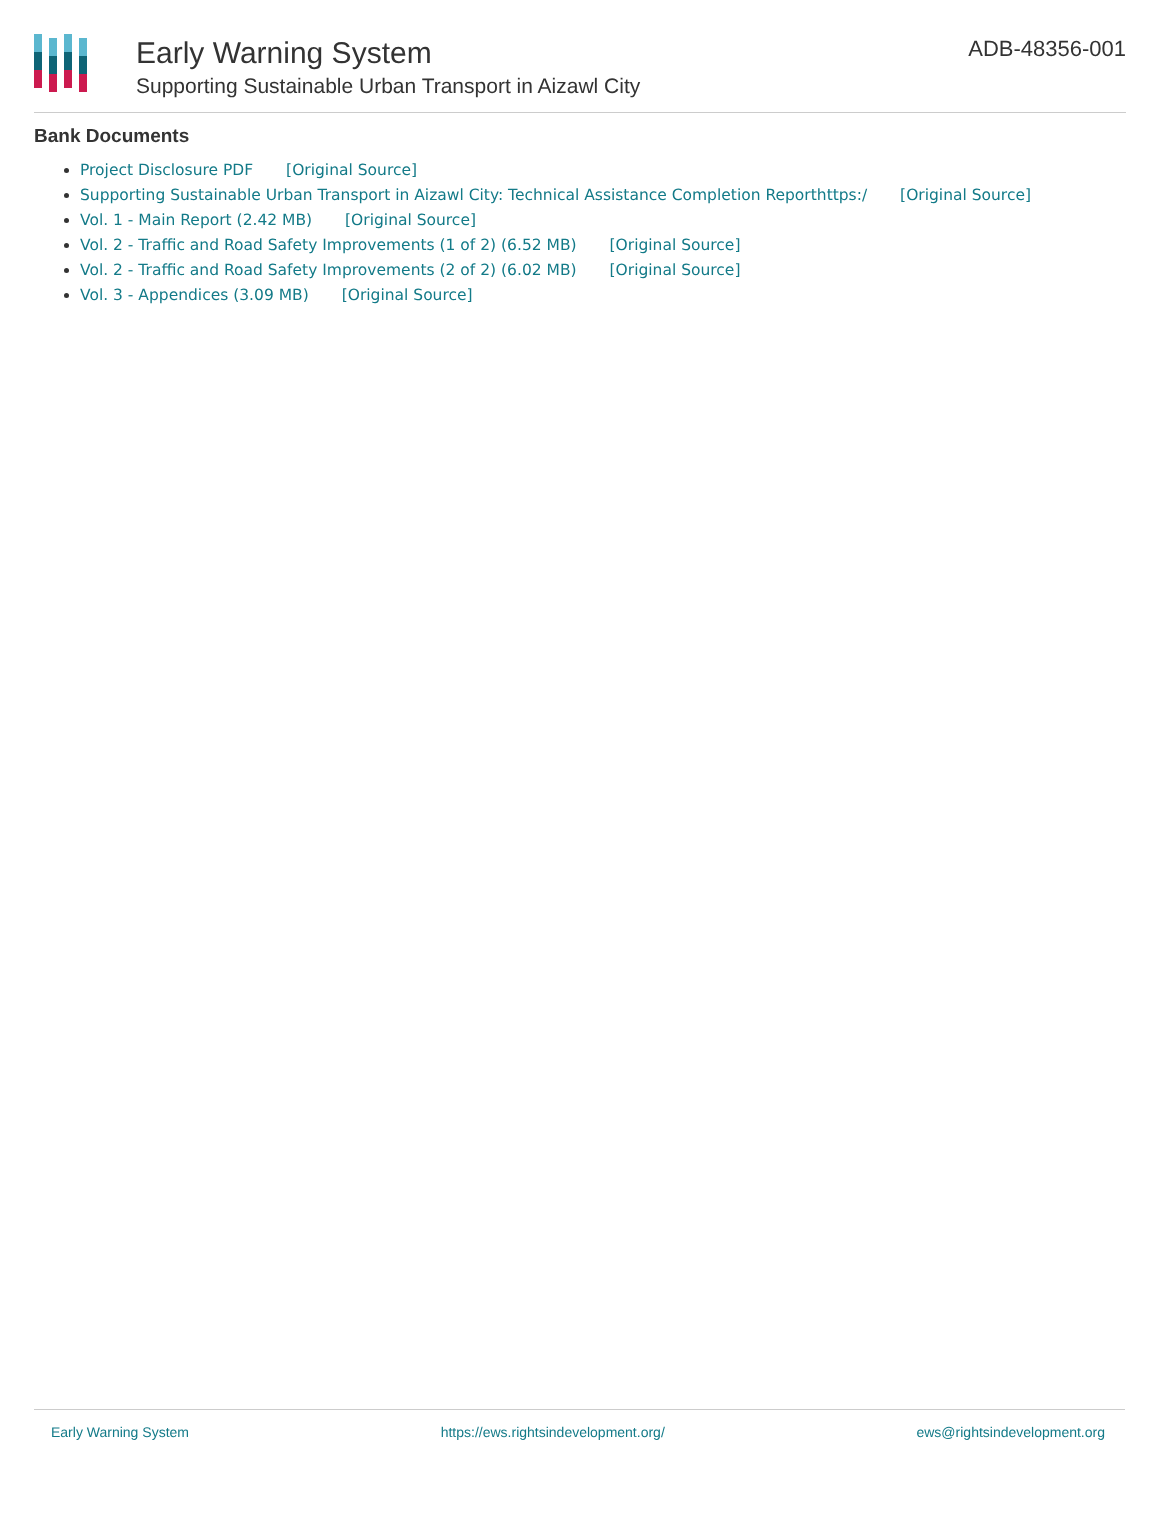Early Warning System
Supporting Sustainable Urban Transport in Aizawl City
ADB-48356-001
Bank Documents
Project Disclosure PDF [Original Source]
Supporting Sustainable Urban Transport in Aizawl City: Technical Assistance Completion Reporthttps:/ [Original Source]
Vol. 1 - Main Report (2.42 MB) [Original Source]
Vol. 2 - Traffic and Road Safety Improvements (1 of 2) (6.52 MB) [Original Source]
Vol. 2 - Traffic and Road Safety Improvements (2 of 2) (6.02 MB) [Original Source]
Vol. 3 - Appendices (3.09 MB) [Original Source]
Early Warning System https://ews.rightsindevelopment.org/ ews@rightsindevelopment.org